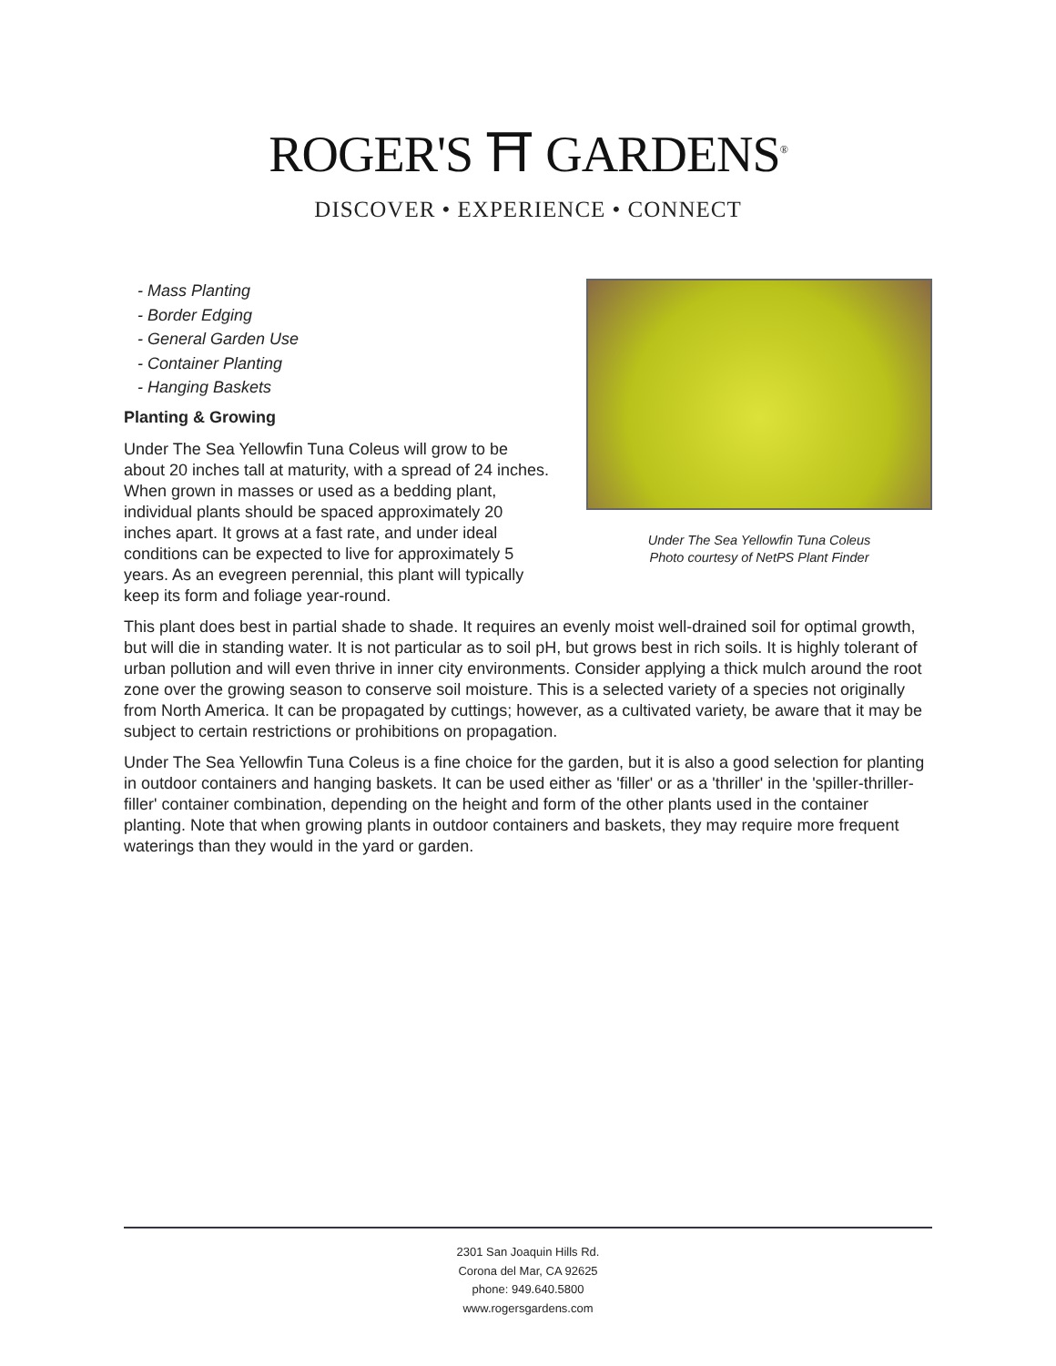ROGER'S ⛩ GARDENS<sup>®</sup>
DISCOVER • EXPERIENCE • CONNECT
Under The Sea Yellowfin Tuna Coleus
Photo courtesy of NetPS Plant Finder
- Mass Planting
- Border Edging
- General Garden Use
- Container Planting
- Hanging Baskets
Planting & Growing
Under The Sea Yellowfin Tuna Coleus will grow to be about 20 inches tall at maturity, with a spread of 24 inches. When grown in masses or used as a bedding plant, individual plants should be spaced approximately 20 inches apart. It grows at a fast rate, and under ideal conditions can be expected to live for approximately 5 years. As an evegreen perennial, this plant will typically keep its form and foliage year-round.
This plant does best in partial shade to shade. It requires an evenly moist well-drained soil for optimal growth, but will die in standing water. It is not particular as to soil pH, but grows best in rich soils. It is highly tolerant of urban pollution and will even thrive in inner city environments. Consider applying a thick mulch around the root zone over the growing season to conserve soil moisture. This is a selected variety of a species not originally from North America. It can be propagated by cuttings; however, as a cultivated variety, be aware that it may be subject to certain restrictions or prohibitions on propagation.
Under The Sea Yellowfin Tuna Coleus is a fine choice for the garden, but it is also a good selection for planting in outdoor containers and hanging baskets. It can be used either as 'filler' or as a 'thriller' in the 'spiller-thriller-filler' container combination, depending on the height and form of the other plants used in the container planting. Note that when growing plants in outdoor containers and baskets, they may require more frequent waterings than they would in the yard or garden.
2301 San Joaquin Hills Rd.
Corona del Mar, CA 92625
phone: 949.640.5800
www.rogersgardens.com